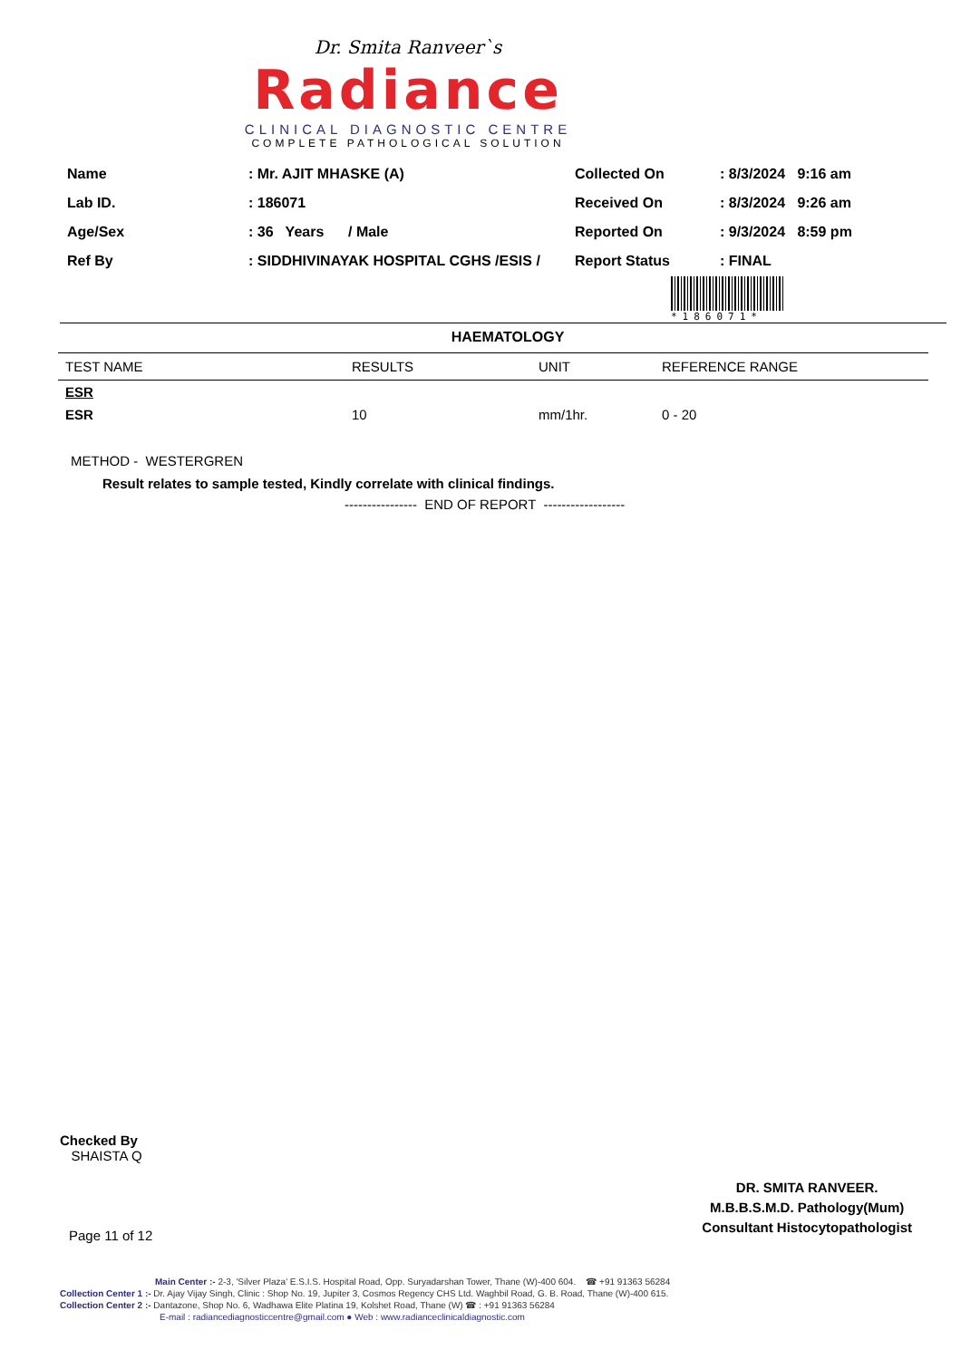Dr. Smita Ranveer`s
Radiance
CLINICAL DIAGNOSTIC CENTRE
COMPLETE PATHOLOGICAL SOLUTION
| Name | : Mr. AJIT MHASKE (A) |
| Lab ID. | : 186071 |
| Age/Sex | : 36 Years / Male |
| Ref By | : SIDDHIVINAYAK HOSPITAL CGHS /ESIS / |
| Collected On | : 8/3/2024 9:16 am |
| Received On | : 8/3/2024 9:26 am |
| Reported On | : 9/3/2024 8:59 pm |
| Report Status | : FINAL |
*186071*
HAEMATOLOGY
| TEST NAME | RESULTS | UNIT | REFERENCE RANGE |
| --- | --- | --- | --- |
| ESR | | | |
| ESR | 10 | mm/1hr. | 0 - 20 |
METHOD - WESTERGREN
Result relates to sample tested, Kindly correlate with clinical findings.
---------------- END OF REPORT ------------------
Checked By
SHAISTA Q
DR. SMITA RANVEER.
M.B.B.S.M.D. Pathology(Mum)
Consultant Histocytopathologist
Page 11 of 12
Main Center :- 2-3, 'Silver Plaza' E.S.I.S. Hospital Road, Opp. Suryadarshan Tower, Thane (W)-400 604. ☎ +91 91363 56284
Collection Center 1 :- Dr. Ajay Vijay Singh, Clinic : Shop No. 19, Jupiter 3, Cosmos Regency CHS Ltd. Waghbil Road, G. B. Road, Thane (W)-400 615.
Collection Center 2 :- Dantazone, Shop No. 6, Wadhawa Elite Platina 19, Kolshet Road, Thane (W) ☎ : +91 91363 56284
E-mail : radiancediagnosticcentre@gmail.com ● Web : www.radianceclinicaldiagnostic.com